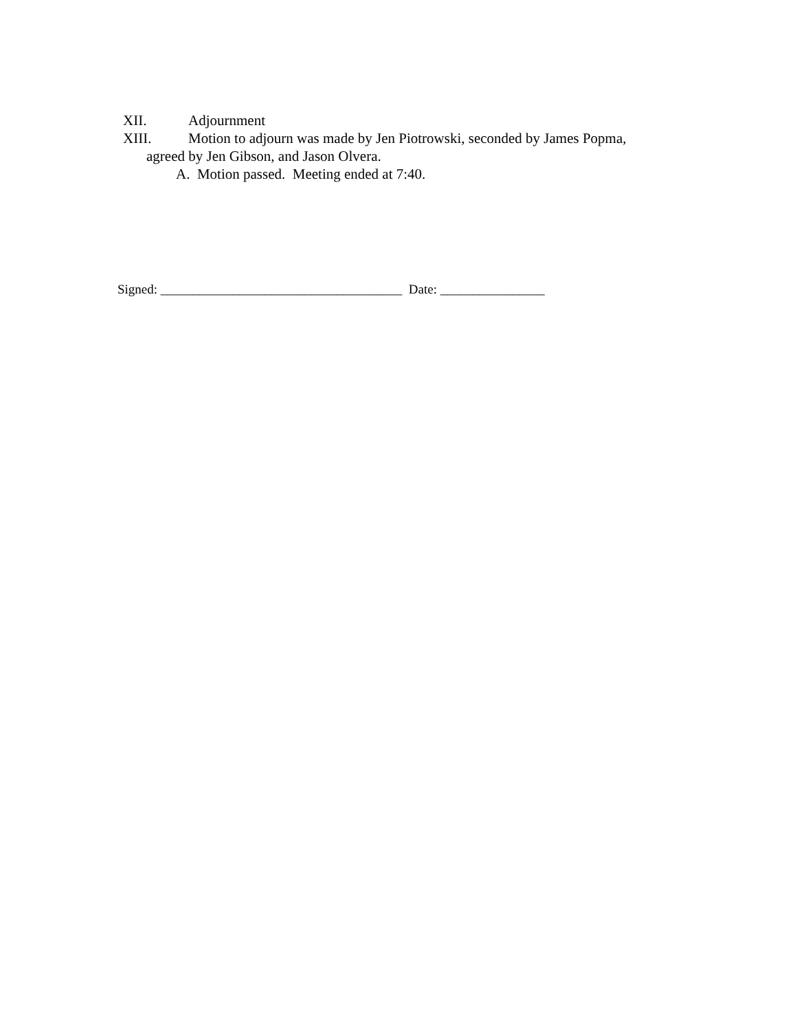XII. Adjournment
XIII. Motion to adjourn was made by Jen Piotrowski, seconded by James Popma,
agreed by Jen Gibson, and Jason Olvera.
A. Motion passed. Meeting ended at 7:40.
Signed: _____________________________________ Date: ________________